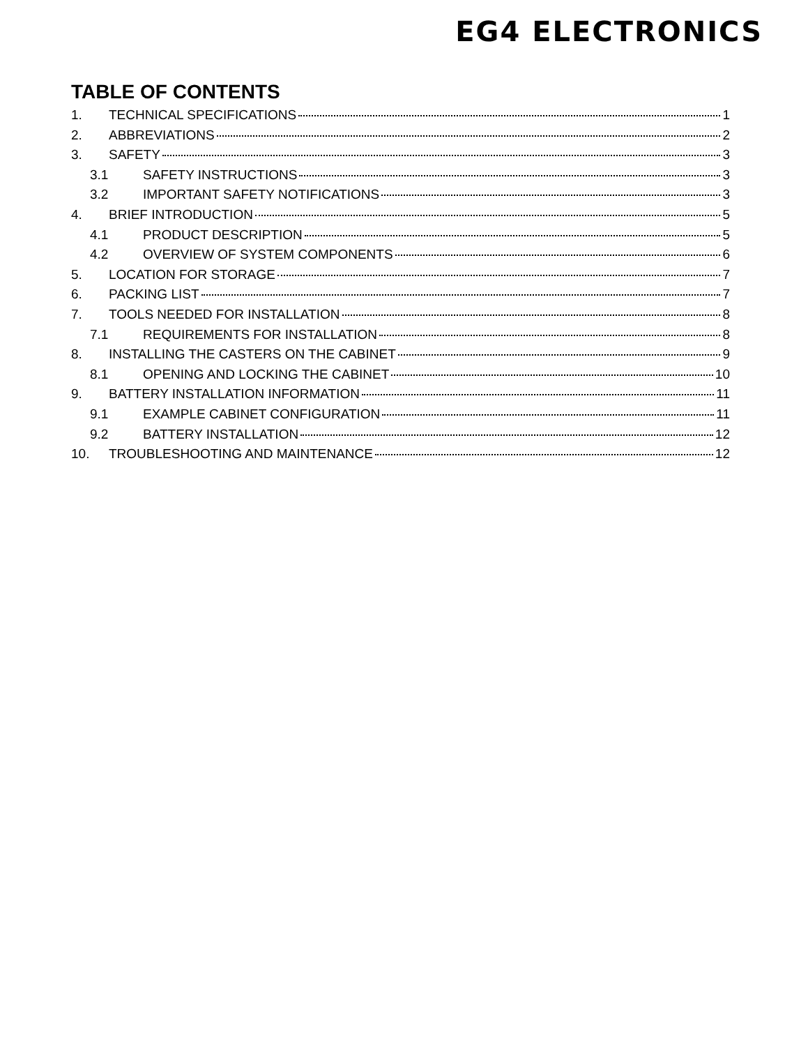EG4 ELECTRONICS
TABLE OF CONTENTS
1. TECHNICAL SPECIFICATIONS 1
2. ABBREVIATIONS 2
3. SAFETY 3
3.1 SAFETY INSTRUCTIONS 3
3.2 IMPORTANT SAFETY NOTIFICATIONS 3
4. BRIEF INTRODUCTION 5
4.1 PRODUCT DESCRIPTION 5
4.2 OVERVIEW OF SYSTEM COMPONENTS 6
5. LOCATION FOR STORAGE 7
6. PACKING LIST 7
7. TOOLS NEEDED FOR INSTALLATION 8
7.1 REQUIREMENTS FOR INSTALLATION 8
8. INSTALLING THE CASTERS ON THE CABINET 9
8.1 OPENING AND LOCKING THE CABINET 10
9. BATTERY INSTALLATION INFORMATION 11
9.1 EXAMPLE CABINET CONFIGURATION 11
9.2 BATTERY INSTALLATION 12
10. TROUBLESHOOTING AND MAINTENANCE 12